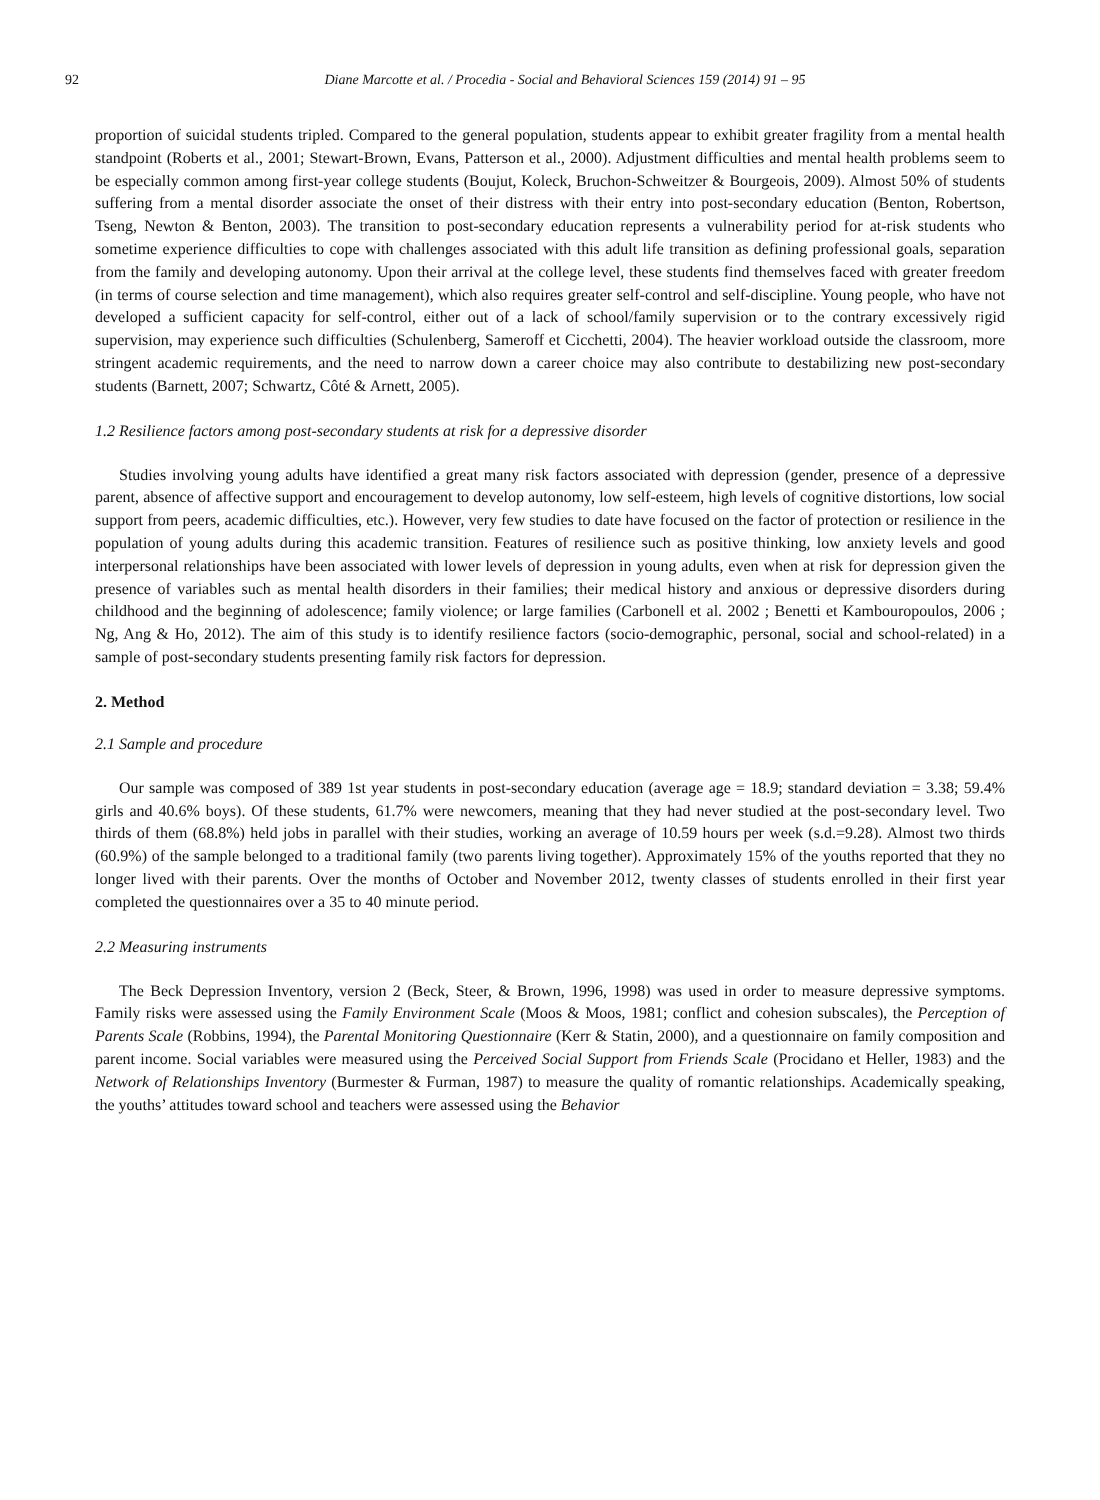92 Diane Marcotte et al. / Procedia - Social and Behavioral Sciences 159 (2014) 91 – 95
proportion of suicidal students tripled. Compared to the general population, students appear to exhibit greater fragility from a mental health standpoint (Roberts et al., 2001; Stewart-Brown, Evans, Patterson et al., 2000). Adjustment difficulties and mental health problems seem to be especially common among first-year college students (Boujut, Koleck, Bruchon-Schweitzer & Bourgeois, 2009). Almost 50% of students suffering from a mental disorder associate the onset of their distress with their entry into post-secondary education (Benton, Robertson, Tseng, Newton & Benton, 2003). The transition to post-secondary education represents a vulnerability period for at-risk students who sometime experience difficulties to cope with challenges associated with this adult life transition as defining professional goals, separation from the family and developing autonomy. Upon their arrival at the college level, these students find themselves faced with greater freedom (in terms of course selection and time management), which also requires greater self-control and self-discipline. Young people, who have not developed a sufficient capacity for self-control, either out of a lack of school/family supervision or to the contrary excessively rigid supervision, may experience such difficulties (Schulenberg, Sameroff et Cicchetti, 2004). The heavier workload outside the classroom, more stringent academic requirements, and the need to narrow down a career choice may also contribute to destabilizing new post-secondary students (Barnett, 2007; Schwartz, Côté & Arnett, 2005).
1.2 Resilience factors among post-secondary students at risk for a depressive disorder
Studies involving young adults have identified a great many risk factors associated with depression (gender, presence of a depressive parent, absence of affective support and encouragement to develop autonomy, low self-esteem, high levels of cognitive distortions, low social support from peers, academic difficulties, etc.). However, very few studies to date have focused on the factor of protection or resilience in the population of young adults during this academic transition. Features of resilience such as positive thinking, low anxiety levels and good interpersonal relationships have been associated with lower levels of depression in young adults, even when at risk for depression given the presence of variables such as mental health disorders in their families; their medical history and anxious or depressive disorders during childhood and the beginning of adolescence; family violence; or large families (Carbonell et al. 2002 ; Benetti et Kambouropoulos, 2006 ; Ng, Ang & Ho, 2012). The aim of this study is to identify resilience factors (socio-demographic, personal, social and school-related) in a sample of post-secondary students presenting family risk factors for depression.
2. Method
2.1 Sample and procedure
Our sample was composed of 389 1st year students in post-secondary education (average age = 18.9; standard deviation = 3.38; 59.4% girls and 40.6% boys). Of these students, 61.7% were newcomers, meaning that they had never studied at the post-secondary level. Two thirds of them (68.8%) held jobs in parallel with their studies, working an average of 10.59 hours per week (s.d.=9.28). Almost two thirds (60.9%) of the sample belonged to a traditional family (two parents living together). Approximately 15% of the youths reported that they no longer lived with their parents. Over the months of October and November 2012, twenty classes of students enrolled in their first year completed the questionnaires over a 35 to 40 minute period.
2.2 Measuring instruments
The Beck Depression Inventory, version 2 (Beck, Steer, & Brown, 1996, 1998) was used in order to measure depressive symptoms. Family risks were assessed using the Family Environment Scale (Moos & Moos, 1981; conflict and cohesion subscales), the Perception of Parents Scale (Robbins, 1994), the Parental Monitoring Questionnaire (Kerr & Statin, 2000), and a questionnaire on family composition and parent income. Social variables were measured using the Perceived Social Support from Friends Scale (Procidano et Heller, 1983) and the Network of Relationships Inventory (Burmester & Furman, 1987) to measure the quality of romantic relationships. Academically speaking, the youths’ attitudes toward school and teachers were assessed using the Behavior